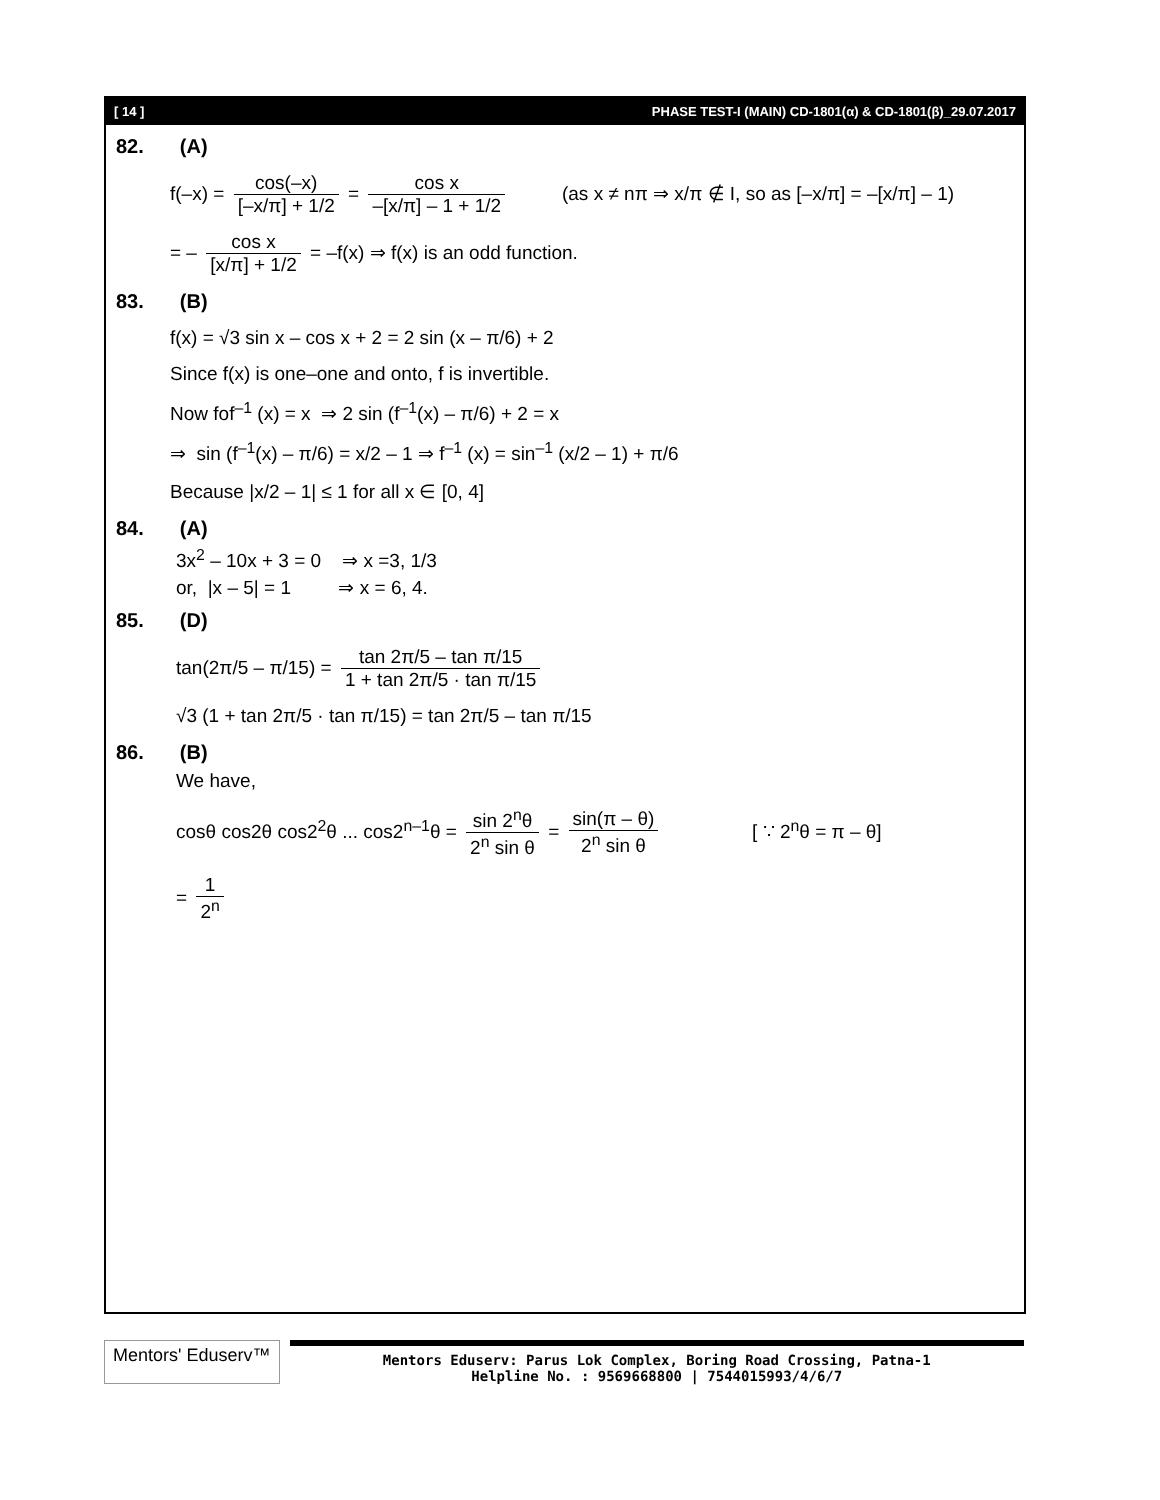[ 14 ] PHASE TEST-I (MAIN) CD-1801(α) & CD-1801(β)_29.07.2017
82. (A)
f(–x) = cos(–x) [–x/π] + 1/2 = cos x –[x/π] – 1 + 1/2 (as x ≠ nπ ⇒ x/π ∉ I, so as [–x/π] = –[x/π] – 1)
= – cos x [x/π] + 1/2 = –f(x) ⇒ f(x) is an odd function.
83. (B)
f(x) = √3 sin x – cos x + 2 = 2 sin (x – π/6) + 2
Since f(x) is one–one and onto, f is invertible.
Now fof<sup>–1</sup> (x) = x ⇒ 2 sin (f<sup>–1</sup>(x) – π/6) + 2 = x
⇒ sin (f<sup>–1</sup>(x) – π/6) = x/2 – 1 ⇒ f<sup>–1</sup> (x) = sin<sup>–1</sup> (x/2 – 1) + π/6
Because |x/2 – 1| ≤ 1 for all x ∈ [0, 4]
84. (A)
3x<sup>2</sup> – 10x + 3 = 0 ⇒ x =3, 1/3
or, |x – 5| = 1 ⇒ x = 6, 4.
85. (D)
tan(2π/5 – π/15) = tan 2π/5 – tan π/15 1 + tan 2π/5 · tan π/15
√3 (1 + tan 2π/5 · tan π/15) = tan 2π/5 – tan π/15
86. (B)
We have,
cosθ cos2θ cos2<sup>2</sup>θ ... cos2<sup>n–1</sup>θ = sin 2<sup>n</sup>θ 2<sup>n</sup> sin θ = sin(π – θ) 2<sup>n</sup> sin θ [ ∵ 2<sup>n</sup>θ = π – θ]
= 1 2<sup>n</sup>
Mentors' Eduserv™
Mentors Eduserv: Parus Lok Complex, Boring Road Crossing, Patna-1
Helpline No. : 9569668800 | 7544015993/4/6/7